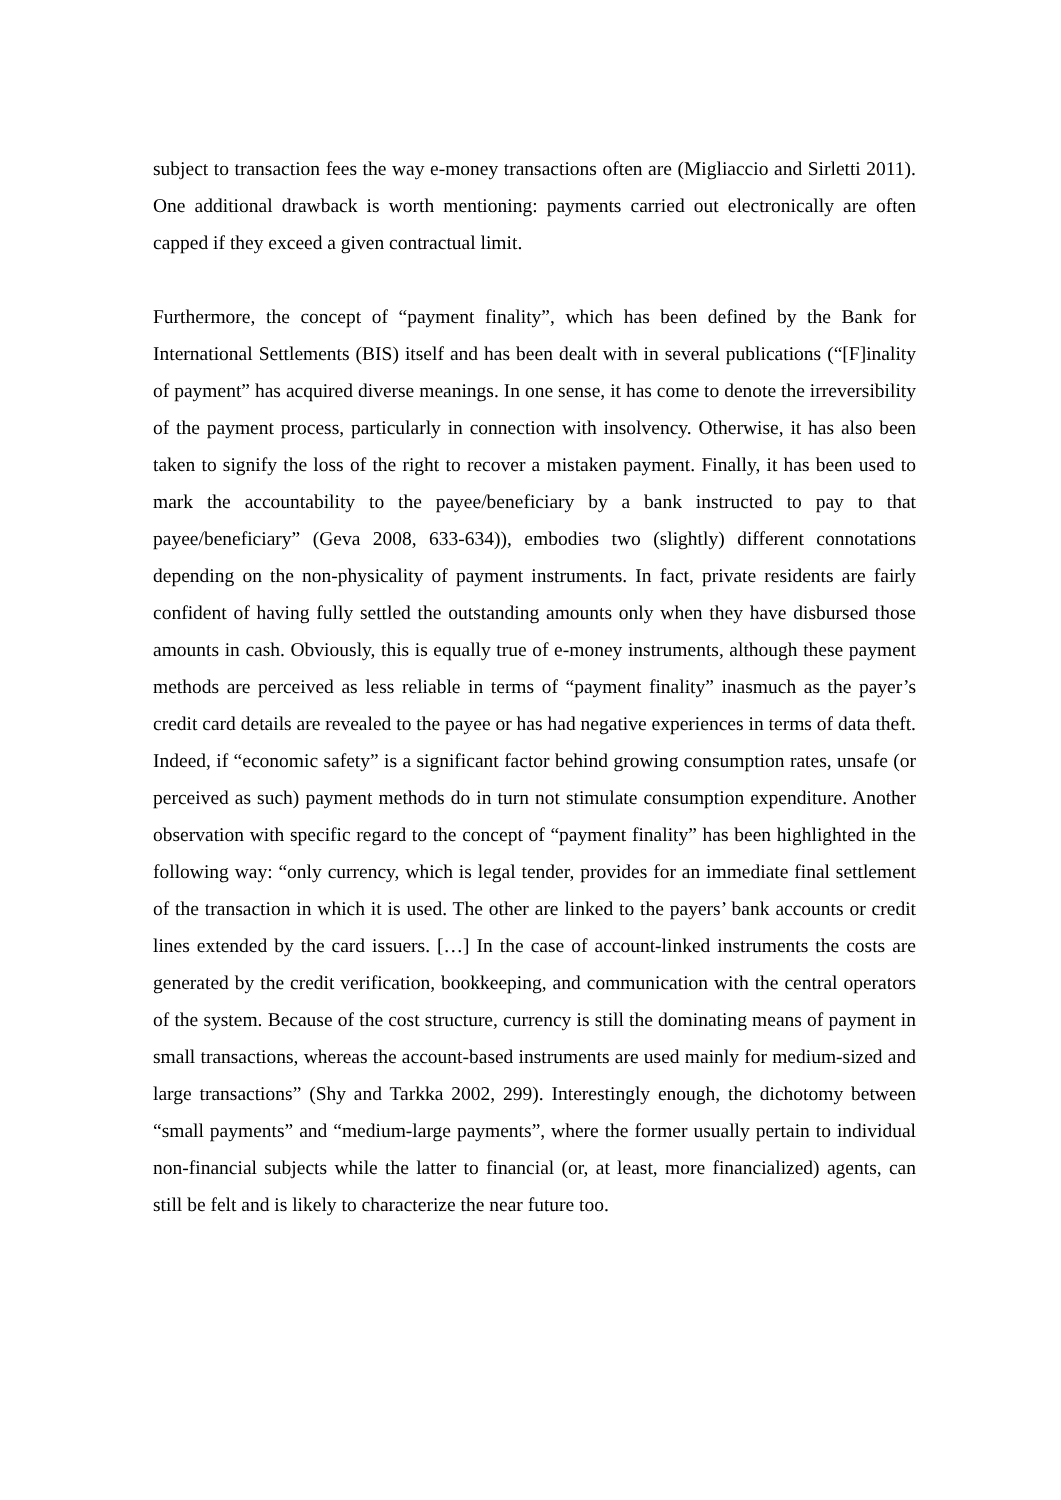subject to transaction fees the way e-money transactions often are (Migliaccio and Sirletti 2011). One additional drawback is worth mentioning: payments carried out electronically are often capped if they exceed a given contractual limit.
Furthermore, the concept of “payment finality”, which has been defined by the Bank for International Settlements (BIS) itself and has been dealt with in several publications (“[F]inality of payment” has acquired diverse meanings. In one sense, it has come to denote the irreversibility of the payment process, particularly in connection with insolvency. Otherwise, it has also been taken to signify the loss of the right to recover a mistaken payment. Finally, it has been used to mark the accountability to the payee/beneficiary by a bank instructed to pay to that payee/beneficiary” (Geva 2008, 633-634)), embodies two (slightly) different connotations depending on the non-physicality of payment instruments. In fact, private residents are fairly confident of having fully settled the outstanding amounts only when they have disbursed those amounts in cash. Obviously, this is equally true of e-money instruments, although these payment methods are perceived as less reliable in terms of “payment finality” inasmuch as the payer’s credit card details are revealed to the payee or has had negative experiences in terms of data theft. Indeed, if “economic safety” is a significant factor behind growing consumption rates, unsafe (or perceived as such) payment methods do in turn not stimulate consumption expenditure. Another observation with specific regard to the concept of “payment finality” has been highlighted in the following way: “only currency, which is legal tender, provides for an immediate final settlement of the transaction in which it is used. The other are linked to the payers’ bank accounts or credit lines extended by the card issuers. […] In the case of account-linked instruments the costs are generated by the credit verification, bookkeeping, and communication with the central operators of the system. Because of the cost structure, currency is still the dominating means of payment in small transactions, whereas the account-based instruments are used mainly for medium-sized and large transactions” (Shy and Tarkka 2002, 299). Interestingly enough, the dichotomy between “small payments” and “medium-large payments”, where the former usually pertain to individual non-financial subjects while the latter to financial (or, at least, more financialized) agents, can still be felt and is likely to characterize the near future too.